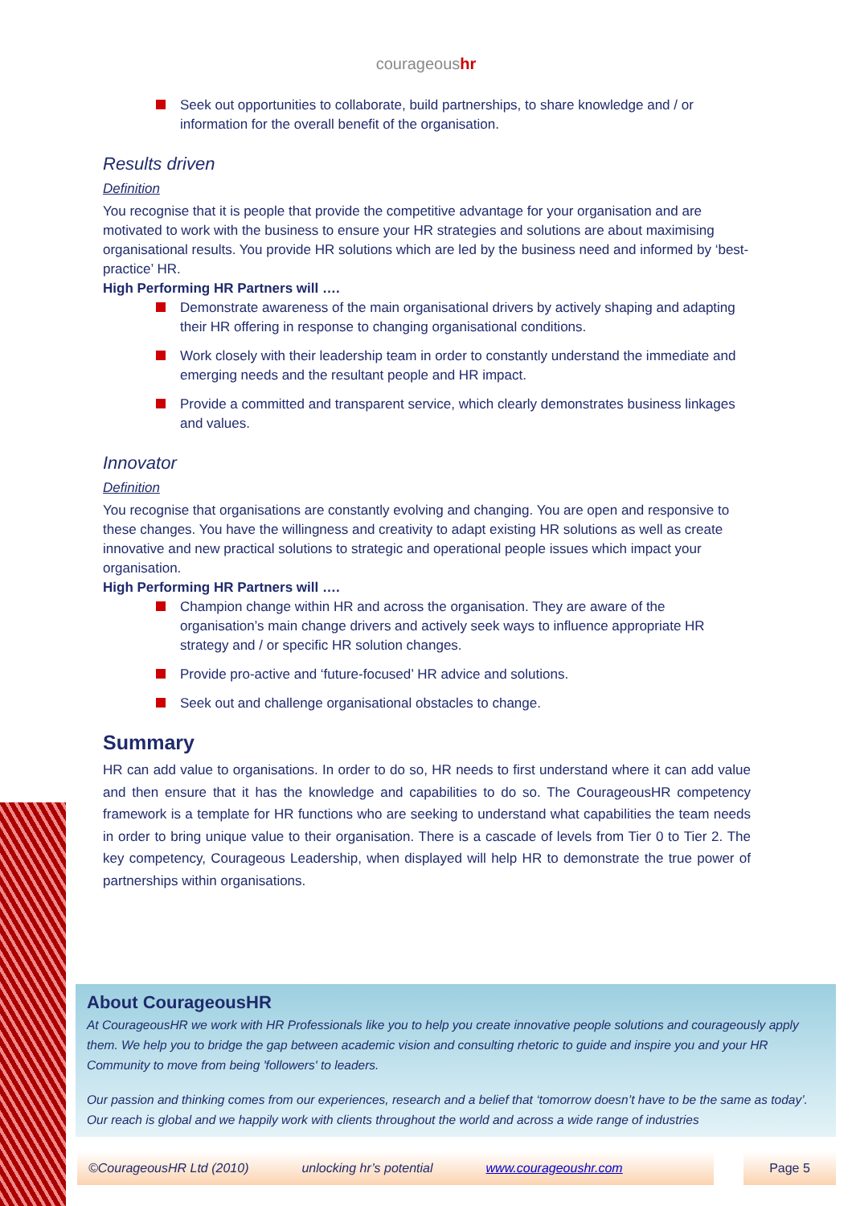courageoushr
Seek out opportunities to collaborate, build partnerships, to share knowledge and / or information for the overall benefit of the organisation.
Results driven
Definition
You recognise that it is people that provide the competitive advantage for your organisation and are motivated to work with the business to ensure your HR strategies and solutions are about maximising organisational results. You provide HR solutions which are led by the business need and informed by ‘best-practice’ HR.
High Performing HR Partners will ….
Demonstrate awareness of the main organisational drivers by actively shaping and adapting their HR offering in response to changing organisational conditions.
Work closely with their leadership team in order to constantly understand the immediate and emerging needs and the resultant people and HR impact.
Provide a committed and transparent service, which clearly demonstrates business linkages and values.
Innovator
Definition
You recognise that organisations are constantly evolving and changing. You are open and responsive to these changes. You have the willingness and creativity to adapt existing HR solutions as well as create innovative and new practical solutions to strategic and operational people issues which impact your organisation.
High Performing HR Partners will ….
Champion change within HR and across the organisation. They are aware of the organisation’s main change drivers and actively seek ways to influence appropriate HR strategy and / or specific HR solution changes.
Provide pro-active and ‘future-focused’ HR advice and solutions.
Seek out and challenge organisational obstacles to change.
Summary
HR can add value to organisations. In order to do so, HR needs to first understand where it can add value and then ensure that it has the knowledge and capabilities to do so. The CourageousHR competency framework is a template for HR functions who are seeking to understand what capabilities the team needs in order to bring unique value to their organisation. There is a cascade of levels from Tier 0 to Tier 2. The key competency, Courageous Leadership, when displayed will help HR to demonstrate the true power of partnerships within organisations.
About CourageousHR
At CourageousHR we work with HR Professionals like you to help you create innovative people solutions and courageously apply them. We help you to bridge the gap between academic vision and consulting rhetoric to guide and inspire you and your HR Community to move from being 'followers' to leaders.
Our passion and thinking comes from our experiences, research and a belief that ‘tomorrow doesn’t have to be the same as today’. Our reach is global and we happily work with clients throughout the world and across a wide range of industries
©CourageousHR Ltd (2010) unlocking hr’s potential www.courageoushr.com Page 5